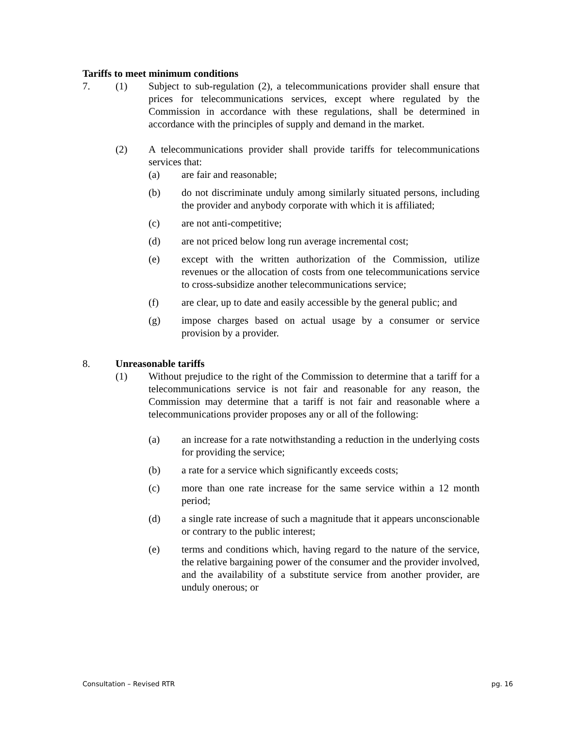Tariffs to meet minimum conditions
7. (1) Subject to sub-regulation (2), a telecommunications provider shall ensure that prices for telecommunications services, except where regulated by the Commission in accordance with these regulations, shall be determined in accordance with the principles of supply and demand in the market.
(2) A telecommunications provider shall provide tariffs for telecommunications services that:
(a) are fair and reasonable;
(b) do not discriminate unduly among similarly situated persons, including the provider and anybody corporate with which it is affiliated;
(c) are not anti-competitive;
(d) are not priced below long run average incremental cost;
(e) except with the written authorization of the Commission, utilize revenues or the allocation of costs from one telecommunications service to cross-subsidize another telecommunications service;
(f) are clear, up to date and easily accessible by the general public; and
(g) impose charges based on actual usage by a consumer or service provision by a provider.
8. Unreasonable tariffs
(1) Without prejudice to the right of the Commission to determine that a tariff for a telecommunications service is not fair and reasonable for any reason, the Commission may determine that a tariff is not fair and reasonable where a telecommunications provider proposes any or all of the following:
(a) an increase for a rate notwithstanding a reduction in the underlying costs for providing the service;
(b) a rate for a service which significantly exceeds costs;
(c) more than one rate increase for the same service within a 12 month period;
(d) a single rate increase of such a magnitude that it appears unconscionable or contrary to the public interest;
(e) terms and conditions which, having regard to the nature of the service, the relative bargaining power of the consumer and the provider involved, and the availability of a substitute service from another provider, are unduly onerous; or
Consultation – Revised RTR pg. 16